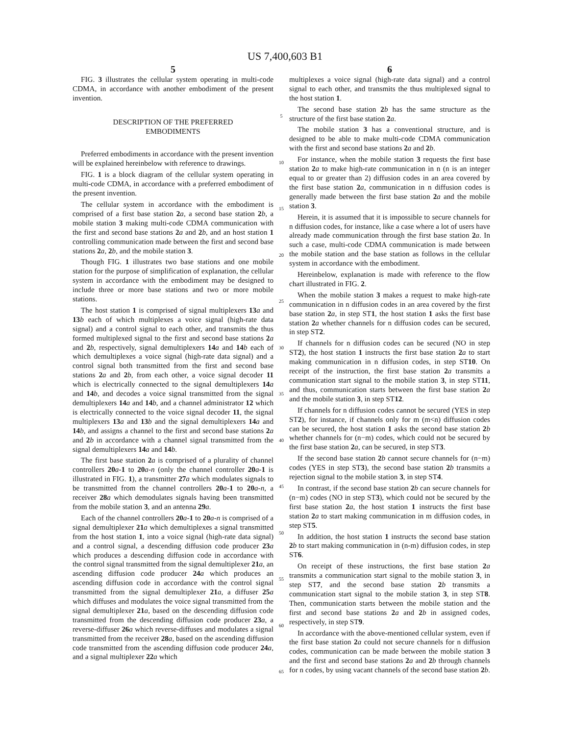US 7,400,603 B1
5
FIG. 3 illustrates the cellular system operating in multi-code CDMA, in accordance with another embodiment of the present invention.
DESCRIPTION OF THE PREFERRED EMBODIMENTS
Preferred embodiments in accordance with the present invention will be explained hereinbelow with reference to drawings.
FIG. 1 is a block diagram of the cellular system operating in multi-code CDMA, in accordance with a preferred embodiment of the present invention.
The cellular system in accordance with the embodiment is comprised of a first base station 2 a, a second base station 2 b, a mobile station 3 making multi-code CDMA communication with the first and second base stations 2 a and 2 b, and an host station 1 controlling communication made between the first and second base stations 2 a, 2 b, and the mobile station 3.
Though FIG. 1 illustrates two base stations and one mobile station for the purpose of simplification of explanation, the cellular system in accordance with the embodiment may be designed to include three or more base stations and two or more mobile stations.
The host station 1 is comprised of signal multiplexers 13 a and 13 b each of which multiplexes a voice signal (high-rate data signal) and a control signal to each other, and transmits the thus formed multiplexed signal to the first and second base stations 2 a and 2 b, respectively, signal demultiplexers 14 a and 14 b each of which demultiplexes a voice signal (high-rate data signal) and a control signal both transmitted from the first and second base stations 2 a and 2 b, from each other, a voice signal decoder 11 which is electrically connected to the signal demultiplexers 14 a and 14 b, and decodes a voice signal transmitted from the signal demultiplexers 14 a and 14 b, and a channel administrator 12 which is electrically connected to the voice signal decoder 11, the signal multiplexers 13 a and 13 b and the signal demultiplexers 14 a and 14 b, and assigns a channel to the first and second base stations 2 a and 2 b in accordance with a channel signal transmitted from the signal demultiplexers 14 a and 14 b.
The first base station 2 a is comprised of a plurality of channel controllers 20 a-1 to 20 a-n (only the channel controller 20 a-1 is illustrated in FIG. 1), a transmitter 27 a which modulates signals to be transmitted from the channel controllers 20 a-1 to 20 a-n, a receiver 28 a which demodulates signals having been transmitted from the mobile station 3, and an antenna 29 a.
Each of the channel controllers 20 a-1 to 20 a-n is comprised of a signal demultiplexer 21 a which demultiplexes a signal transmitted from the host station 1, into a voice signal (high-rate data signal) and a control signal, a descending diffusion code producer 23 a which produces a descending diffusion code in accordance with the control signal transmitted from the signal demultiplexer 21 a, an ascending diffusion code producer 24 a which produces an ascending diffusion code in accordance with the control signal transmitted from the signal demultiplexer 21 a, a diffuser 25 a which diffuses and modulates the voice signal transmitted from the signal demultiplexer 21 a, based on the descending diffusion code transmitted from the descending diffusion code producer 23 a, a reverse-diffuser 26 a which reverse-diffuses and modulates a signal transmitted from the receiver 28 a, based on the ascending diffusion code transmitted from the ascending diffusion code producer 24 a, and a signal multiplexer 22 a which
5
10
15
20
25
30
35
40
45
50
55
60
65
6
multiplexes a voice signal (high-rate data signal) and a control signal to each other, and transmits the thus multiplexed signal to the host station 1.
The second base station 2 b has the same structure as the structure of the first base station 2 a.
The mobile station 3 has a conventional structure, and is designed to be able to make multi-code CDMA communication with the first and second base stations 2 a and 2 b.
For instance, when the mobile station 3 requests the first base station 2 a to make high-rate communication in n (n is an integer equal to or greater than 2) diffusion codes in an area covered by the first base station 2 a, communication in n diffusion codes is generally made between the first base station 2 a and the mobile station 3.
Herein, it is assumed that it is impossible to secure channels for n diffusion codes, for instance, like a case where a lot of users have already made communication through the first base station 2 a. In such a case, multi-code CDMA communication is made between the mobile station and the base station as follows in the cellular system in accordance with the embodiment.
Hereinbelow, explanation is made with reference to the flow chart illustrated in FIG. 2.
When the mobile station 3 makes a request to make high-rate communication in n diffusion codes in an area covered by the first base station 2 a, in step ST1, the host station 1 asks the first base station 2 a whether channels for n diffusion codes can be secured, in step ST2.
If channels for n diffusion codes can be secured (NO in step ST2), the host station 1 instructs the first base station 2 a to start making communication in n diffusion codes, in step ST10. On receipt of the instruction, the first base station 2 a transmits a communication start signal to the mobile station 3, in step ST11, and thus, communication starts between the first base station 2 a and the mobile station 3, in step ST12.
If channels for n diffusion codes cannot be secured (YES in step ST2), for instance, if channels only for m (m<n) diffusion codes can be secured, the host station 1 asks the second base station 2 b whether channels for (n−m) codes, which could not be secured by the first base station 2 a, can be secured, in step ST3.
If the second base station 2 b cannot secure channels for (n−m) codes (YES in step ST3), the second base station 2 b transmits a rejection signal to the mobile station 3, in step ST4.
In contrast, if the second base station 2 b can secure channels for (n−m) codes (NO in step ST3), which could not be secured by the first base station 2 a, the host station 1 instructs the first base station 2 a to start making communication in m diffusion codes, in step ST5.
In addition, the host station 1 instructs the second base station 2 b to start making communication in (n-m) diffusion codes, in step ST6.
On receipt of these instructions, the first base station 2 a transmits a communication start signal to the mobile station 3, in step ST7, and the second base station 2 b transmits a communication start signal to the mobile station 3, in step ST8. Then, communication starts between the mobile station and the first and second base stations 2 a and 2 b in assigned codes, respectively, in step ST9.
In accordance with the above-mentioned cellular system, even if the first base station 2 a could not secure channels for n diffusion codes, communication can be made between the mobile station 3 and the first and second base stations 2 a and 2 b through channels for n codes, by using vacant channels of the second base station 2 b.